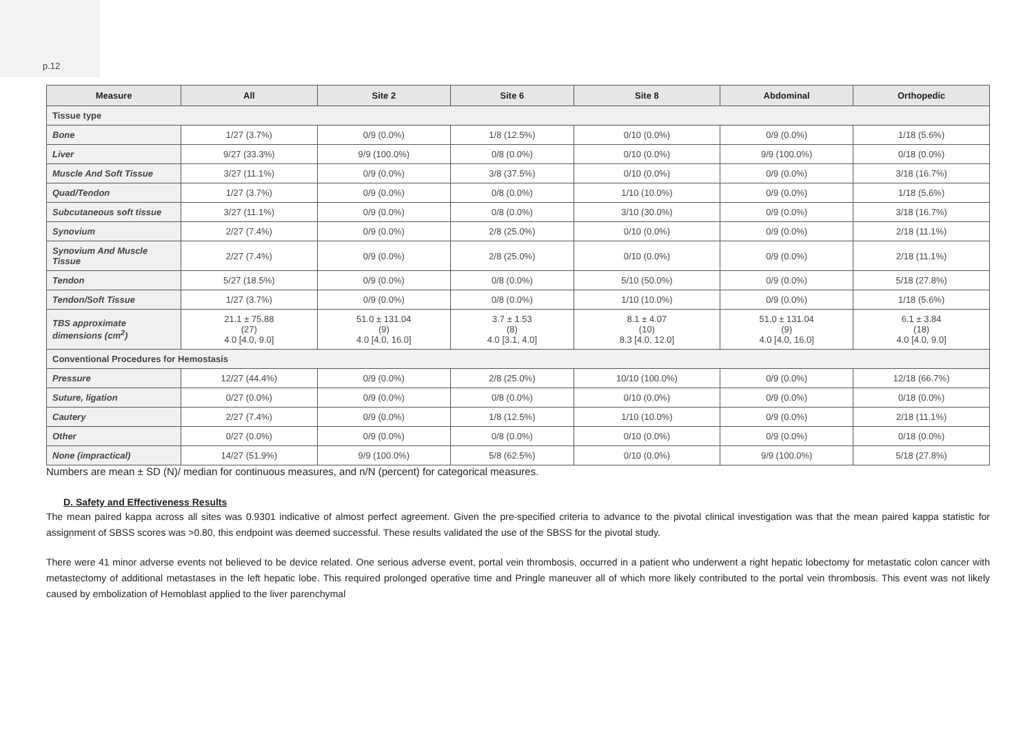p.12
| Measure | All | Site 2 | Site 6 | Site 8 | Abdominal | Orthopedic |
| --- | --- | --- | --- | --- | --- | --- |
| Tissue type | | | | | | |
| Bone | 1/27 (3.7%) | 0/9 (0.0%) | 1/8 (12.5%) | 0/10 (0.0%) | 0/9 (0.0%) | 1/18 (5.6%) |
| Liver | 9/27 (33.3%) | 9/9 (100.0%) | 0/8 (0.0%) | 0/10 (0.0%) | 9/9 (100.0%) | 0/18 (0.0%) |
| Muscle And Soft Tissue | 3/27 (11.1%) | 0/9 (0.0%) | 3/8 (37.5%) | 0/10 (0.0%) | 0/9 (0.0%) | 3/18 (16.7%) |
| Quad/Tendon | 1/27 (3.7%) | 0/9 (0.0%) | 0/8 (0.0%) | 1/10 (10.0%) | 0/9 (0.0%) | 1/18 (5.6%) |
| Subcutaneous soft tissue | 3/27 (11.1%) | 0/9 (0.0%) | 0/8 (0.0%) | 3/10 (30.0%) | 0/9 (0.0%) | 3/18 (16.7%) |
| Synovium | 2/27 (7.4%) | 0/9 (0.0%) | 2/8 (25.0%) | 0/10 (0.0%) | 0/9 (0.0%) | 2/18 (11.1%) |
| Synovium And Muscle Tissue | 2/27 (7.4%) | 0/9 (0.0%) | 2/8 (25.0%) | 0/10 (0.0%) | 0/9 (0.0%) | 2/18 (11.1%) |
| Tendon | 5/27 (18.5%) | 0/9 (0.0%) | 0/8 (0.0%) | 5/10 (50.0%) | 0/9 (0.0%) | 5/18 (27.8%) |
| Tendon/Soft Tissue | 1/27 (3.7%) | 0/9 (0.0%) | 0/8 (0.0%) | 1/10 (10.0%) | 0/9 (0.0%) | 1/18 (5.6%) |
| TBS approximate dimensions (cm<sup>2</sup>) | 21.1 ± 75.88 (27) 4.0 [4.0, 9.0] | 51.0 ± 131.04 (9) 4.0 [4.0, 16.0] | 3.7 ± 1.53 (8) 4.0 [3.1, 4.0] | 8.1 ± 4.07 (10) 8.3 [4.0, 12.0] | 51.0 ± 131.04 (9) 4.0 [4.0, 16.0] | 6.1 ± 3.84 (18) 4.0 [4.0, 9.0] |
| Conventional Procedures for Hemostasis | | | | | | |
| Pressure | 12/27 (44.4%) | 0/9 (0.0%) | 2/8 (25.0%) | 10/10 (100.0%) | 0/9 (0.0%) | 12/18 (66.7%) |
| Suture, ligation | 0/27 (0.0%) | 0/9 (0.0%) | 0/8 (0.0%) | 0/10 (0.0%) | 0/9 (0.0%) | 0/18 (0.0%) |
| Cautery | 2/27 (7.4%) | 0/9 (0.0%) | 1/8 (12.5%) | 1/10 (10.0%) | 0/9 (0.0%) | 2/18 (11.1%) |
| Other | 0/27 (0.0%) | 0/9 (0.0%) | 0/8 (0.0%) | 0/10 (0.0%) | 0/9 (0.0%) | 0/18 (0.0%) |
| None (impractical) | 14/27 (51.9%) | 9/9 (100.0%) | 5/8 (62.5%) | 0/10 (0.0%) | 9/9 (100.0%) | 5/18 (27.8%) |
Numbers are mean ± SD (N)/ median for continuous measures, and n/N (percent) for categorical measures.
D. Safety and Effectiveness Results
The mean paired kappa across all sites was 0.9301 indicative of almost perfect agreement. Given the pre-specified criteria to advance to the pivotal clinical investigation was that the mean paired kappa statistic for assignment of SBSS scores was >0.80, this endpoint was deemed successful. These results validated the use of the SBSS for the pivotal study.
There were 41 minor adverse events not believed to be device related. One serious adverse event, portal vein thrombosis, occurred in a patient who underwent a right hepatic lobectomy for metastatic colon cancer with metastectomy of additional metastases in the left hepatic lobe. This required prolonged operative time and Pringle maneuver all of which more likely contributed to the portal vein thrombosis. This event was not likely caused by embolization of Hemoblast applied to the liver parenchymal